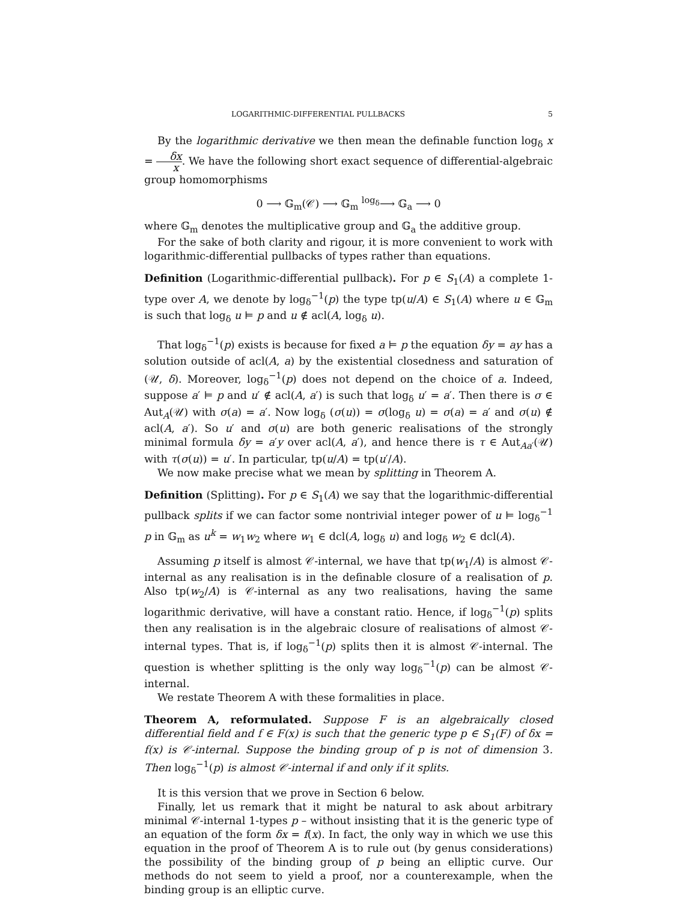LOGARITHMIC-DIFFERENTIAL PULLBACKS 5
By the logarithmic derivative we then mean the definable function log<sub>δ</sub> x = δx x. We have the following short exact sequence of differential-algebraic group homomorphisms
0 ⟶ 𝔾<sub>m</sub>(𝒞) ⟶ 𝔾<sub>m</sub> <sup>log<sub>δ</sub></sup>⟶ 𝔾<sub>a</sub> ⟶ 0
where 𝔾<sub>m</sub> denotes the multiplicative group and 𝔾<sub>a</sub> the additive group.
For the sake of both clarity and rigour, it is more convenient to work with logarithmic-differential pullbacks of types rather than equations.
Definition (Logarithmic-differential pullback). For p ∈ S<sub>1</sub>(A) a complete 1-type over A, we denote by log<sub>δ</sub><sup>−1</sup>(p) the type tp(u/A) ∈ S<sub>1</sub>(A) where u ∈ 𝔾<sub>m</sub> is such that log<sub>δ</sub> u ⊨ p and u ∉ acl(A, log<sub>δ</sub> u).
That log<sub>δ</sub><sup>−1</sup>(p) exists is because for fixed a ⊨ p the equation δy = ay has a solution outside of acl(A, a) by the existential closedness and saturation of (𝒰, δ). Moreover, log<sub>δ</sub><sup>−1</sup>(p) does not depend on the choice of a. Indeed, suppose a′ ⊨ p and u′ ∉ acl(A, a′) is such that log<sub>δ</sub> u′ = a′. Then there is σ ∈ Aut<sub>A</sub>(𝒰) with σ(a) = a′. Now log<sub>δ</sub> (σ(u)) = σ(log<sub>δ</sub> u) = σ(a) = a′ and σ(u) ∉ acl(A, a′). So u′ and σ(u) are both generic realisations of the strongly minimal formula δy = a′y over acl(A, a′), and hence there is τ ∈ Aut<sub>Aa′</sub>(𝒰) with τ(σ(u)) = u′. In particular, tp(u/A) = tp(u′/A).
We now make precise what we mean by splitting in Theorem A.
Definition (Splitting). For p ∈ S<sub>1</sub>(A) we say that the logarithmic-differential pullback splits if we can factor some nontrivial integer power of u ⊨ log<sub>δ</sub><sup>−1</sup> p in 𝔾<sub>m</sub> as u<sup>k</sup> = w<sub>1</sub>w<sub>2</sub> where w<sub>1</sub> ∈ dcl(A, log<sub>δ</sub> u) and log<sub>δ</sub> w<sub>2</sub> ∈ dcl(A).
Assuming p itself is almost 𝒞-internal, we have that tp(w<sub>1</sub>/A) is almost 𝒞-internal as any realisation is in the definable closure of a realisation of p. Also tp(w<sub>2</sub>/A) is 𝒞-internal as any two realisations, having the same logarithmic derivative, will have a constant ratio. Hence, if log<sub>δ</sub><sup>−1</sup>(p) splits then any realisation is in the algebraic closure of realisations of almost 𝒞-internal types. That is, if log<sub>δ</sub><sup>−1</sup>(p) splits then it is almost 𝒞-internal. The question is whether splitting is the only way log<sub>δ</sub><sup>−1</sup>(p) can be almost 𝒞-internal.
We restate Theorem A with these formalities in place.
Theorem A, reformulated. Suppose F is an algebraically closed differential field and f ∈ F(x) is such that the generic type p ∈ S<sub>1</sub>(F) of δx = f(x) is 𝒞-internal. Suppose the binding group of p is not of dimension 3. Then log<sub>δ</sub><sup>−1</sup>(p) is almost 𝒞-internal if and only if it splits.
It is this version that we prove in Section 6 below.
Finally, let us remark that it might be natural to ask about arbitrary minimal 𝒞-internal 1-types p – without insisting that it is the generic type of an equation of the form δx = f(x). In fact, the only way in which we use this equation in the proof of Theorem A is to rule out (by genus considerations) the possibility of the binding group of p being an elliptic curve. Our methods do not seem to yield a proof, nor a counterexample, when the binding group is an elliptic curve.